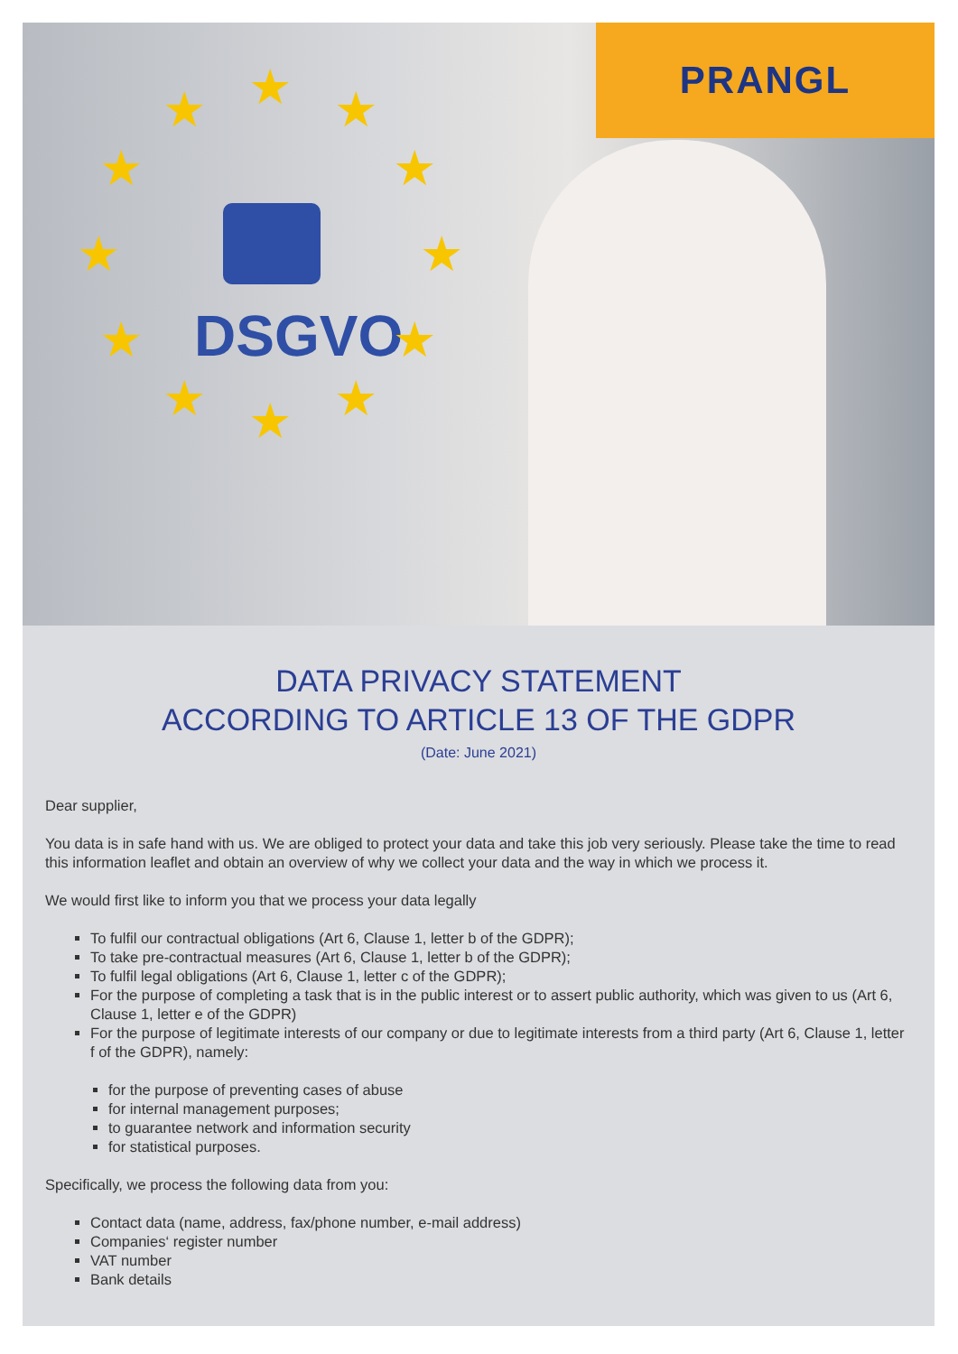DSGVO
★
★ ★
★ ★
★ ★
★ ★
★ ★
★
PRANGL
DATA PRIVACY STATEMENT
ACCORDING TO ARTICLE 13 OF THE GDPR
(Date: June 2021)
Dear supplier,
You data is in safe hand with us. We are obliged to protect your data and take this job very seriously. Please take the time to read this information leaflet and obtain an overview of why we collect your data and the way in which we process it.
We would first like to inform you that we process your data legally
To fulfil our contractual obligations (Art 6, Clause 1, letter b of the GDPR);
To take pre-contractual measures (Art 6, Clause 1, letter b of the GDPR);
To fulfil legal obligations (Art 6, Clause 1, letter c of the GDPR);
For the purpose of completing a task that is in the public interest or to assert public authority, which was given to us (Art 6, Clause 1, letter e of the GDPR)
For the purpose of legitimate interests of our company or due to legitimate interests from a third party (Art 6, Clause 1, letter f of the GDPR), namely:
for the purpose of preventing cases of abuse
for internal management purposes;
to guarantee network and information security
for statistical purposes.
Specifically, we process the following data from you:
Contact data (name, address, fax/phone number, e-mail address)
Companies‘ register number
VAT number
Bank details